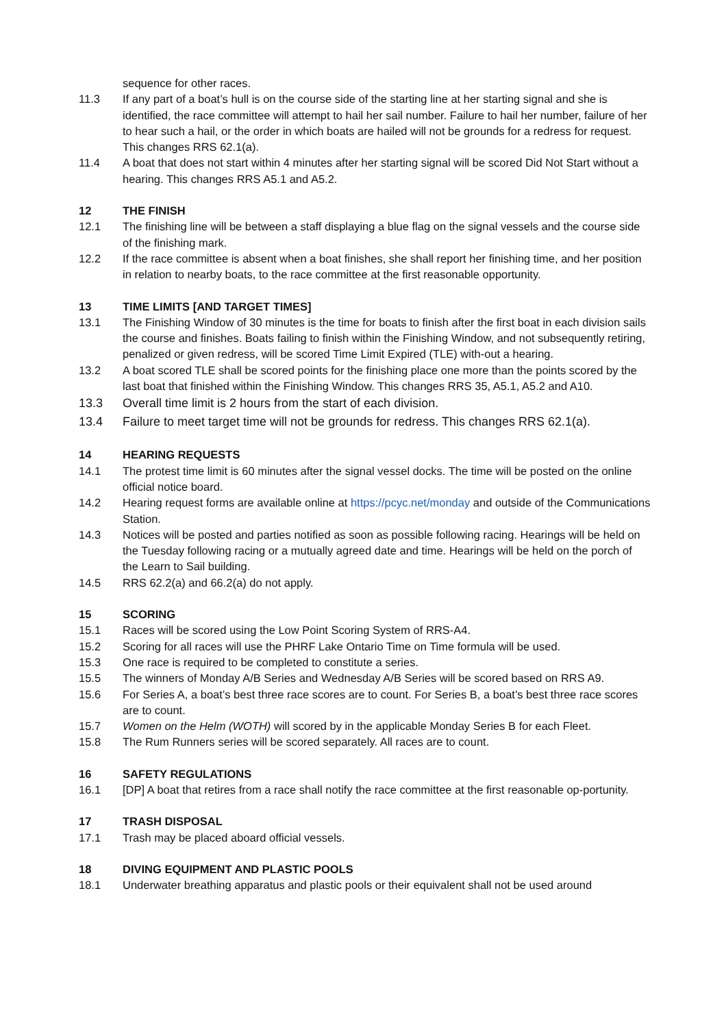sequence for other races.
11.3 If any part of a boat’s hull is on the course side of the starting line at her starting signal and she is identified, the race committee will attempt to hail her sail number. Failure to hail her number, failure of her to hear such a hail, or the order in which boats are hailed will not be grounds for a redress for request. This changes RRS 62.1(a).
11.4 A boat that does not start within 4 minutes after her starting signal will be scored Did Not Start without a hearing. This changes RRS A5.1 and A5.2.
12 THE FINISH
12.1 The finishing line will be between a staff displaying a blue flag on the signal vessels and the course side of the finishing mark.
12.2 If the race committee is absent when a boat finishes, she shall report her finishing time, and her position in relation to nearby boats, to the race committee at the first reasonable opportunity.
13 TIME LIMITS [AND TARGET TIMES]
13.1 The Finishing Window of 30 minutes is the time for boats to finish after the first boat in each division sails the course and finishes. Boats failing to finish within the Finishing Window, and not subsequently retiring, penalized or given redress, will be scored Time Limit Expired (TLE) with-out a hearing.
13.2 A boat scored TLE shall be scored points for the finishing place one more than the points scored by the last boat that finished within the Finishing Window. This changes RRS 35, A5.1, A5.2 and A10.
13.3 Overall time limit is 2 hours from the start of each division.
13.4 Failure to meet target time will not be grounds for redress. This changes RRS 62.1(a).
14 HEARING REQUESTS
14.1 The protest time limit is 60 minutes after the signal vessel docks. The time will be posted on the online official notice board.
14.2 Hearing request forms are available online at https://pcyc.net/monday and outside of the Communications Station.
14.3 Notices will be posted and parties notified as soon as possible following racing. Hearings will be held on the Tuesday following racing or a mutually agreed date and time. Hearings will be held on the porch of the Learn to Sail building.
14.5 RRS 62.2(a) and 66.2(a) do not apply.
15 SCORING
15.1 Races will be scored using the Low Point Scoring System of RRS-A4.
15.2 Scoring for all races will use the PHRF Lake Ontario Time on Time formula will be used.
15.3 One race is required to be completed to constitute a series.
15.5 The winners of Monday A/B Series and Wednesday A/B Series will be scored based on RRS A9.
15.6 For Series A, a boat’s best three race scores are to count. For Series B, a boat’s best three race scores are to count.
15.7 Women on the Helm (WOTH) will scored by in the applicable Monday Series B for each Fleet.
15.8 The Rum Runners series will be scored separately. All races are to count.
16 SAFETY REGULATIONS
16.1 [DP] A boat that retires from a race shall notify the race committee at the first reasonable op-portunity.
17 TRASH DISPOSAL
17.1 Trash may be placed aboard official vessels.
18 DIVING EQUIPMENT AND PLASTIC POOLS
18.1 Underwater breathing apparatus and plastic pools or their equivalent shall not be used around